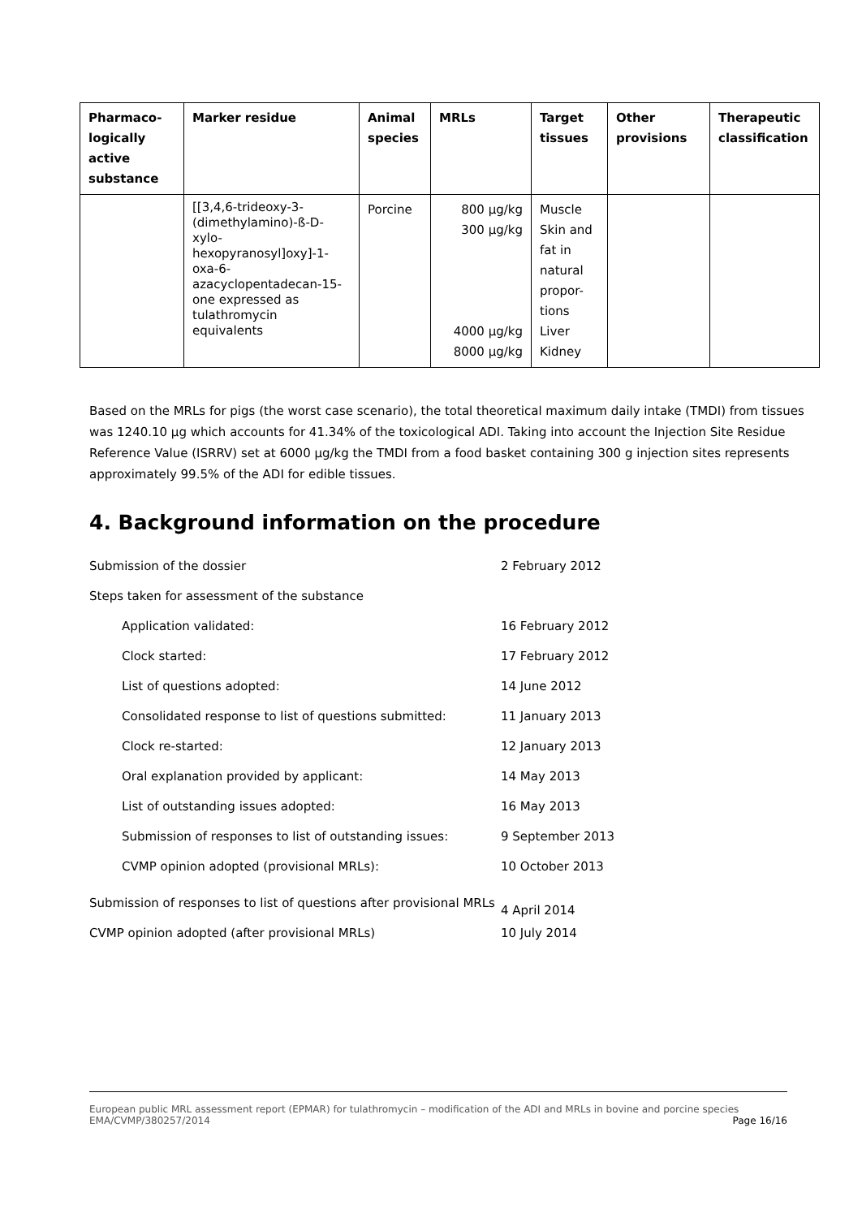| Pharmaco-logically active substance | Marker residue | Animal species | MRLs | Target tissues | Other provisions | Therapeutic classification |
| --- | --- | --- | --- | --- | --- | --- |
| | [[3,4,6-trideoxy-3-(dimethylamino)-ß-D-xylo-hexopyranosyl]oxy]-1-oxa-6-azacyclopentadecan-15-one expressed as tulathromycin equivalents | Porcine | 800 µg/kg 300 µg/kg 4000 µg/kg 8000 µg/kg | Muscle Skin and fat in natural propor-tions Liver Kidney | | |
Based on the MRLs for pigs (the worst case scenario), the total theoretical maximum daily intake (TMDI) from tissues was 1240.10 µg which accounts for 41.34% of the toxicological ADI. Taking into account the Injection Site Residue Reference Value (ISRRV) set at 6000 µg/kg the TMDI from a food basket containing 300 g injection sites represents approximately 99.5% of the ADI for edible tissues.
4. Background information on the procedure
| Submission of the dossier | 2 February 2012 |
| Steps taken for assessment of the substance | |
| Application validated: | 16 February 2012 |
| Clock started: | 17 February 2012 |
| List of questions adopted: | 14 June 2012 |
| Consolidated response to list of questions submitted: | 11 January 2013 |
| Clock re-started: | 12 January 2013 |
| Oral explanation provided by applicant: | 14 May 2013 |
| List of outstanding issues adopted: | 16 May 2013 |
| Submission of responses to list of outstanding issues: | 9 September 2013 |
| CVMP opinion adopted (provisional MRLs): | 10 October 2013 |
| Submission of responses to list of questions after provisional MRLs | 4 April 2014 |
| CVMP opinion adopted (after provisional MRLs) | 10 July 2014 |
European public MRL assessment report (EPMAR) for tulathromycin – modification of the ADI and MRLs in bovine and porcine species
EMA/CVMP/380257/2014 Page 16/16